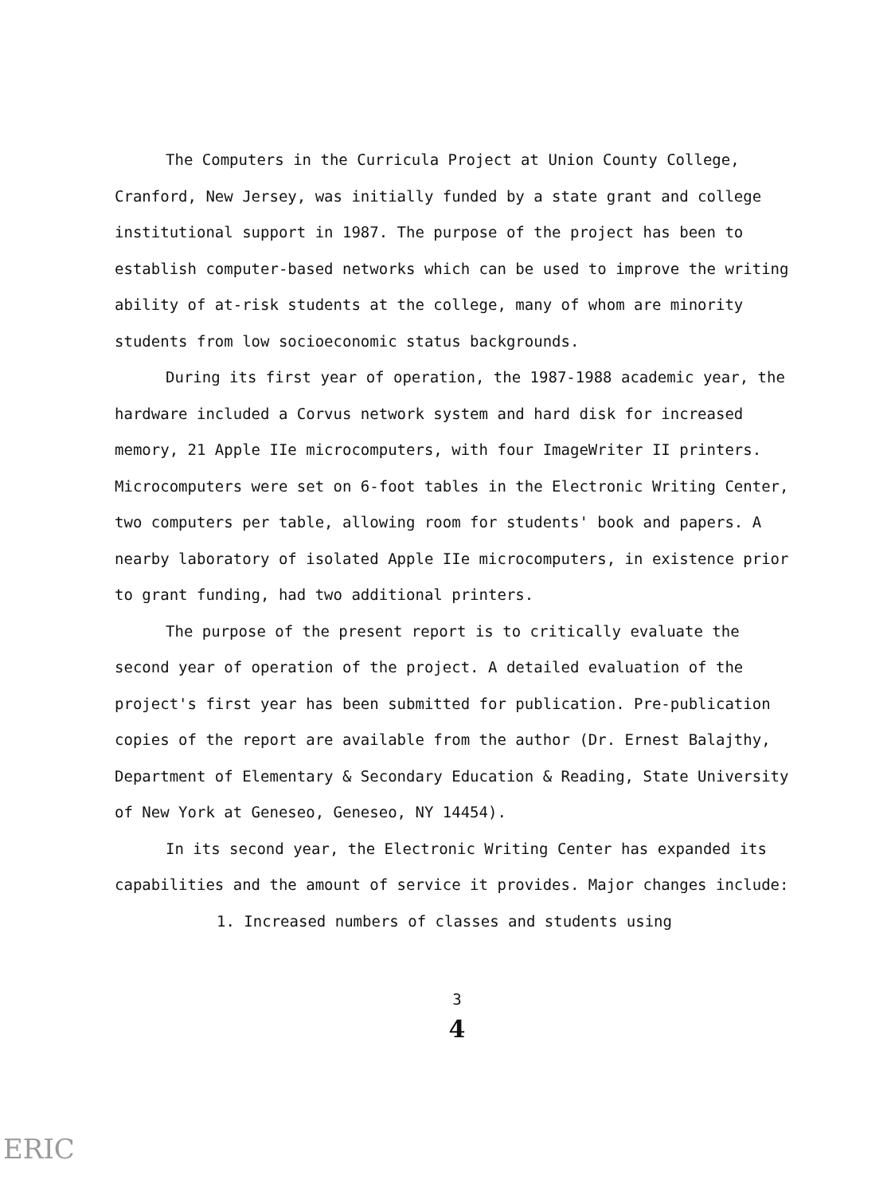The Computers in the Curricula Project at Union County College, Cranford, New Jersey, was initially funded by a state grant and college institutional support in 1987. The purpose of the project has been to establish computer-based networks which can be used to improve the writing ability of at-risk students at the college, many of whom are minority students from low socioeconomic status backgrounds.
During its first year of operation, the 1987-1988 academic year, the hardware included a Corvus network system and hard disk for increased memory, 21 Apple IIe microcomputers, with four ImageWriter II printers. Microcomputers were set on 6-foot tables in the Electronic Writing Center, two computers per table, allowing room for students' book and papers. A nearby laboratory of isolated Apple IIe microcomputers, in existence prior to grant funding, had two additional printers.
The purpose of the present report is to critically evaluate the second year of operation of the project. A detailed evaluation of the project's first year has been submitted for publication. Pre-publication copies of the report are available from the author (Dr. Ernest Balajthy, Department of Elementary & Secondary Education & Reading, State University of New York at Geneseo, Geneseo, NY 14454).
In its second year, the Electronic Writing Center has expanded its capabilities and the amount of service it provides. Major changes include:
1. Increased numbers of classes and students using
3
4
ERIC